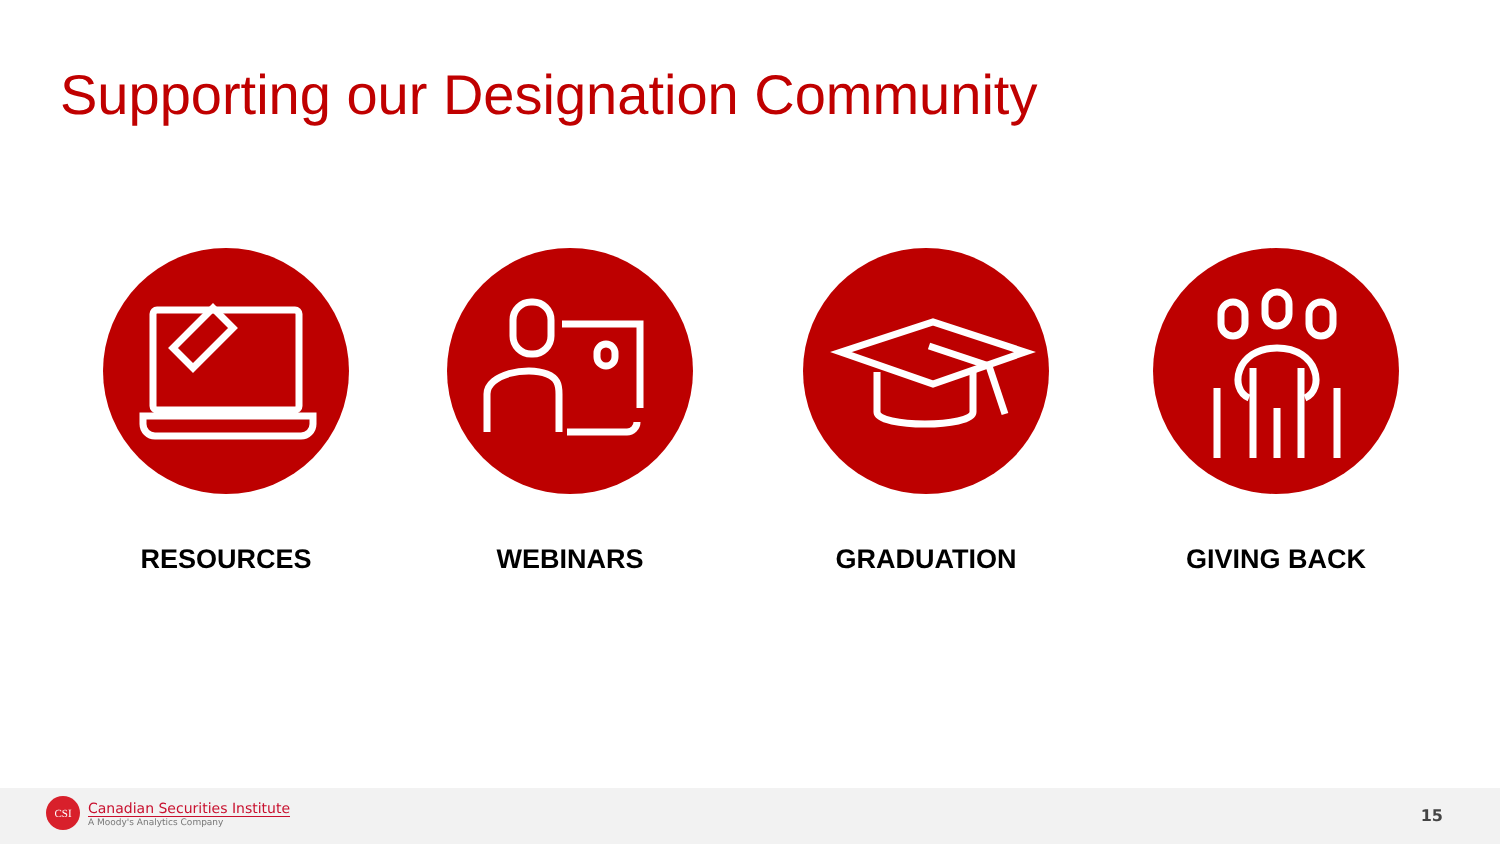Supporting our Designation Community
RESOURCES WEBINARS GRADUATION GIVING BACK
CSI
Canadian Securities Institute
A Moody's Analytics Company
15